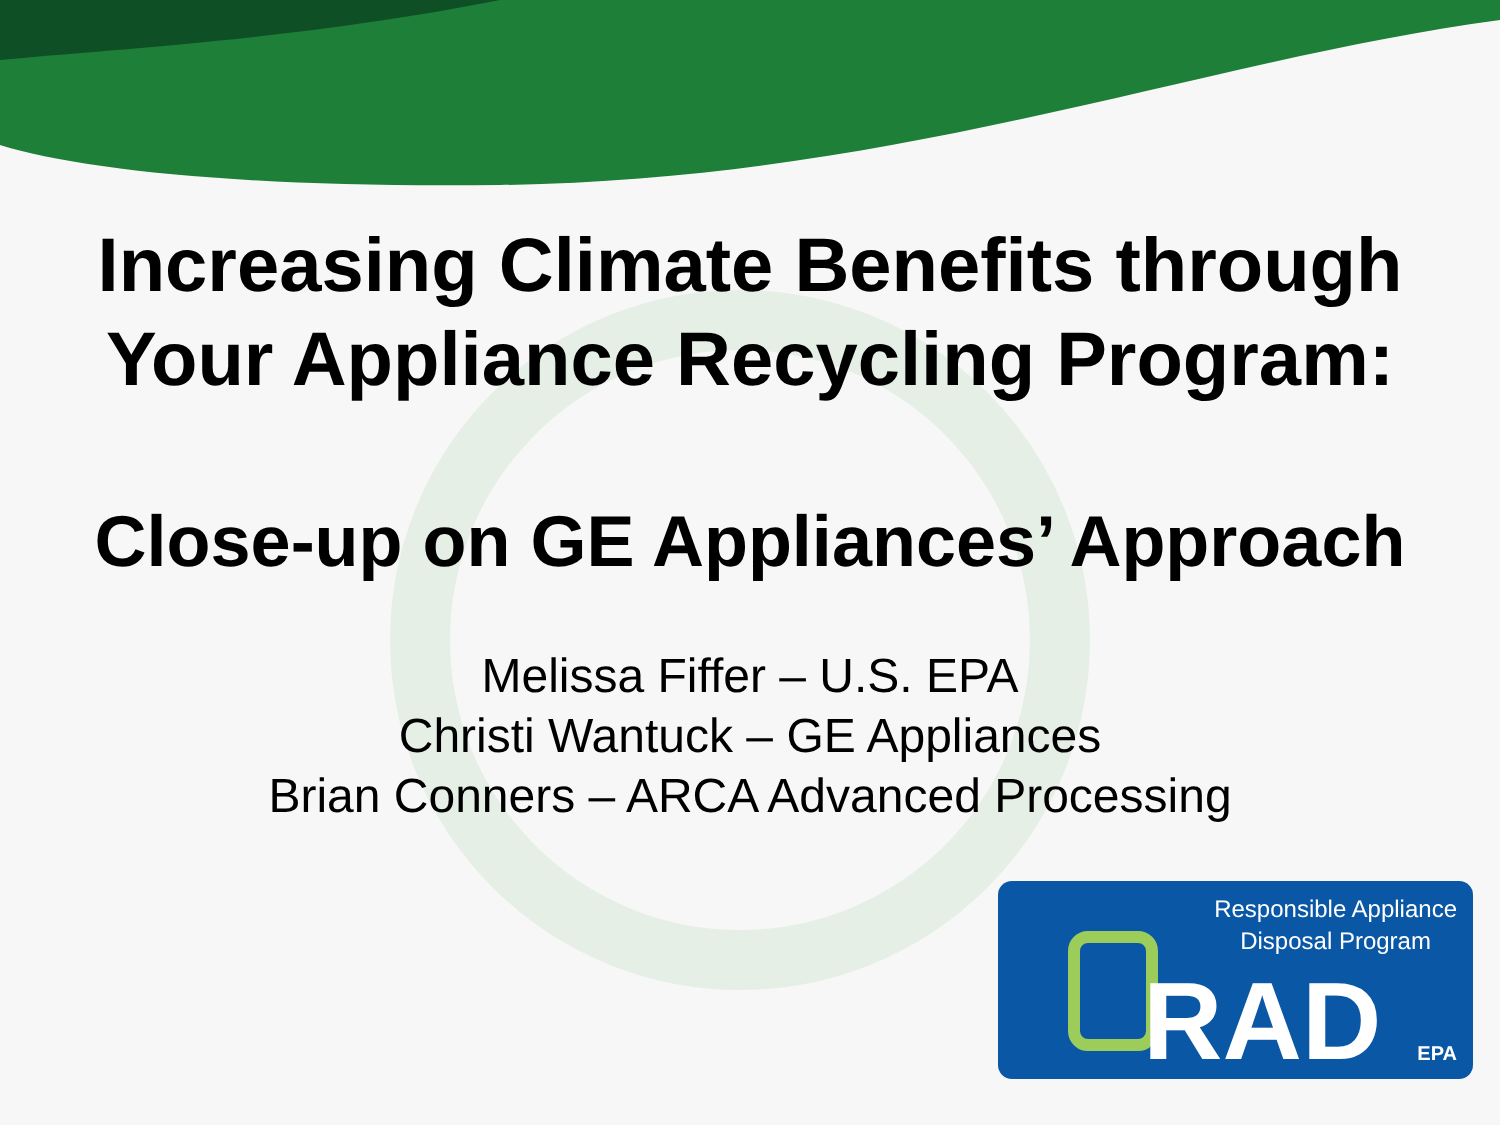Increasing Climate Benefits through
Your Appliance Recycling Program:
Close-up on GE Appliances’ Approach
Melissa Fiffer – U.S. EPA
Christi Wantuck – GE Appliances
Brian Conners – ARCA Advanced Processing
Responsible Appliance
Disposal Program
RAD EPA